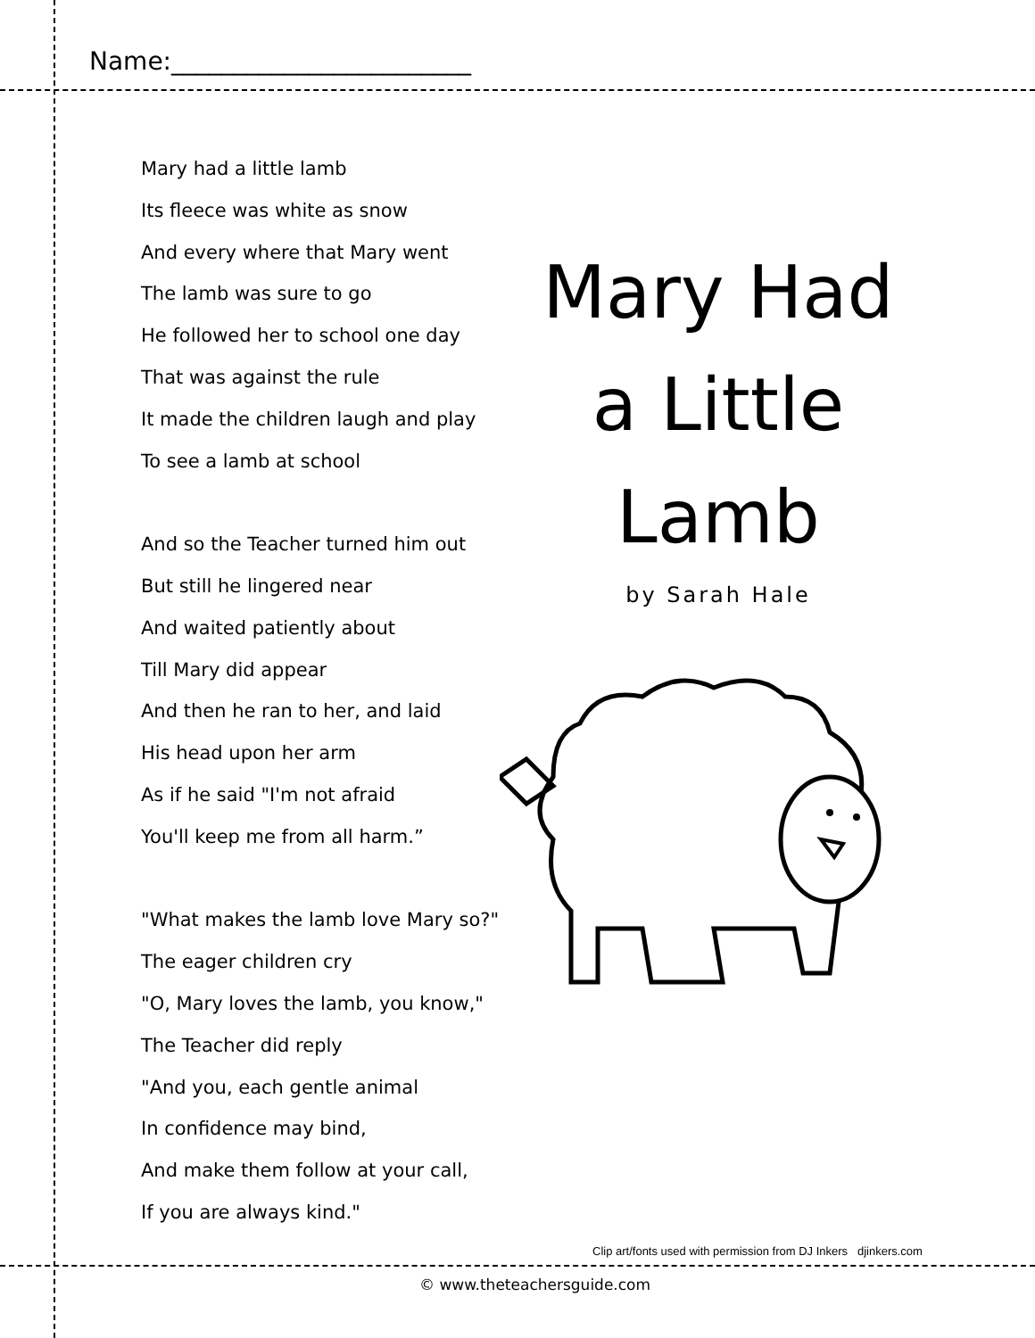Name:________________________
Mary had a little lamb
Its fleece was white as snow
And every where that Mary went
The lamb was sure to go
He followed her to school one day
That was against the rule
It made the children laugh and play
To see a lamb at school
And so the Teacher turned him out
But still he lingered near
And waited patiently about
Till Mary did appear
And then he ran to her, and laid
His head upon her arm
As if he said "I'm not afraid
You'll keep me from all harm.”
"What makes the lamb love Mary so?"
The eager children cry
"O, Mary loves the lamb, you know,"
The Teacher did reply
"And you, each gentle animal
In confidence may bind,
And make them follow at your call,
If you are always kind."
Mary Had
a Little
Lamb
by Sarah Hale
Clip art/fonts used with permission from DJ Inkers djinkers.com
© www.theteachersguide.com